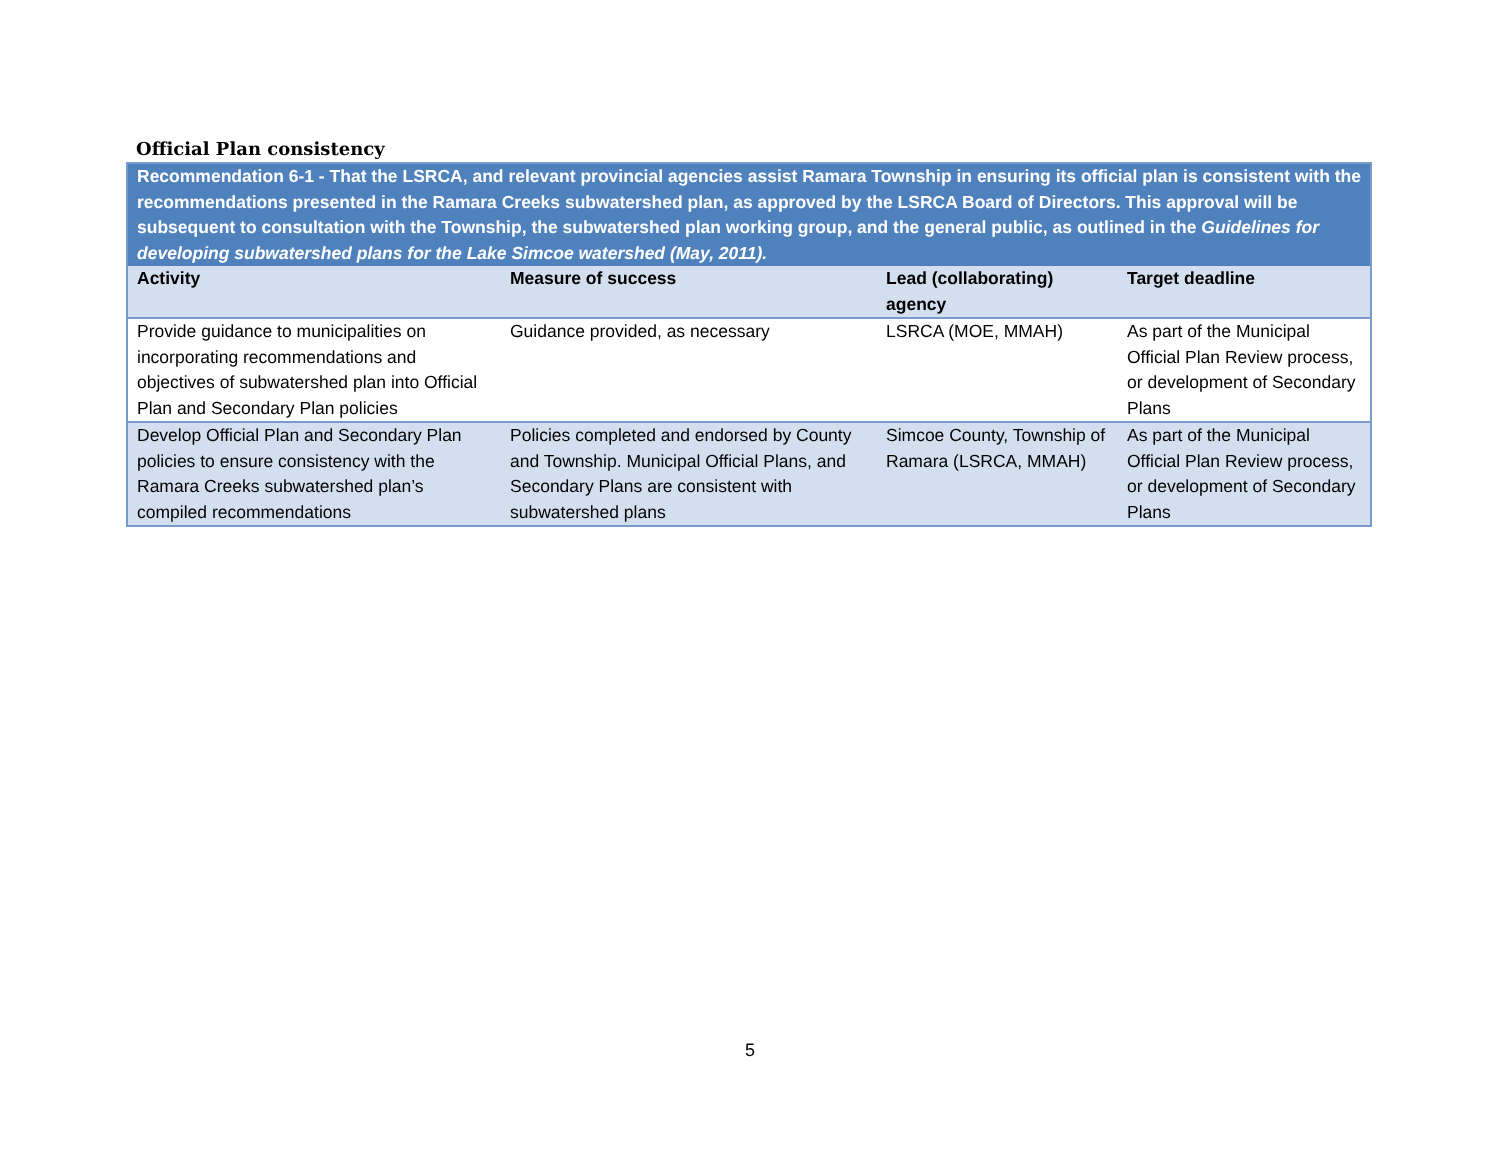Official Plan consistency
| Recommendation 6-1 - That the LSRCA, and relevant provincial agencies assist Ramara Township in ensuring its official plan is consistent with the recommendations presented in the Ramara Creeks subwatershed plan, as approved by the LSRCA Board of Directors. This approval will be subsequent to consultation with the Township, the subwatershed plan working group, and the general public, as outlined in the Guidelines for developing subwatershed plans for the Lake Simcoe watershed (May, 2011). | | | |
| Activity | Measure of success | Lead (collaborating) agency | Target deadline |
| Provide guidance to municipalities on incorporating recommendations and objectives of subwatershed plan into Official Plan and Secondary Plan policies | Guidance provided, as necessary | LSRCA (MOE, MMAH) | As part of the Municipal Official Plan Review process, or development of Secondary Plans |
| Develop Official Plan and Secondary Plan policies to ensure consistency with the Ramara Creeks subwatershed plan’s compiled recommendations | Policies completed and endorsed by County and Township. Municipal Official Plans, and Secondary Plans are consistent with subwatershed plans | Simcoe County, Township of Ramara (LSRCA, MMAH) | As part of the Municipal Official Plan Review process, or development of Secondary Plans |
5